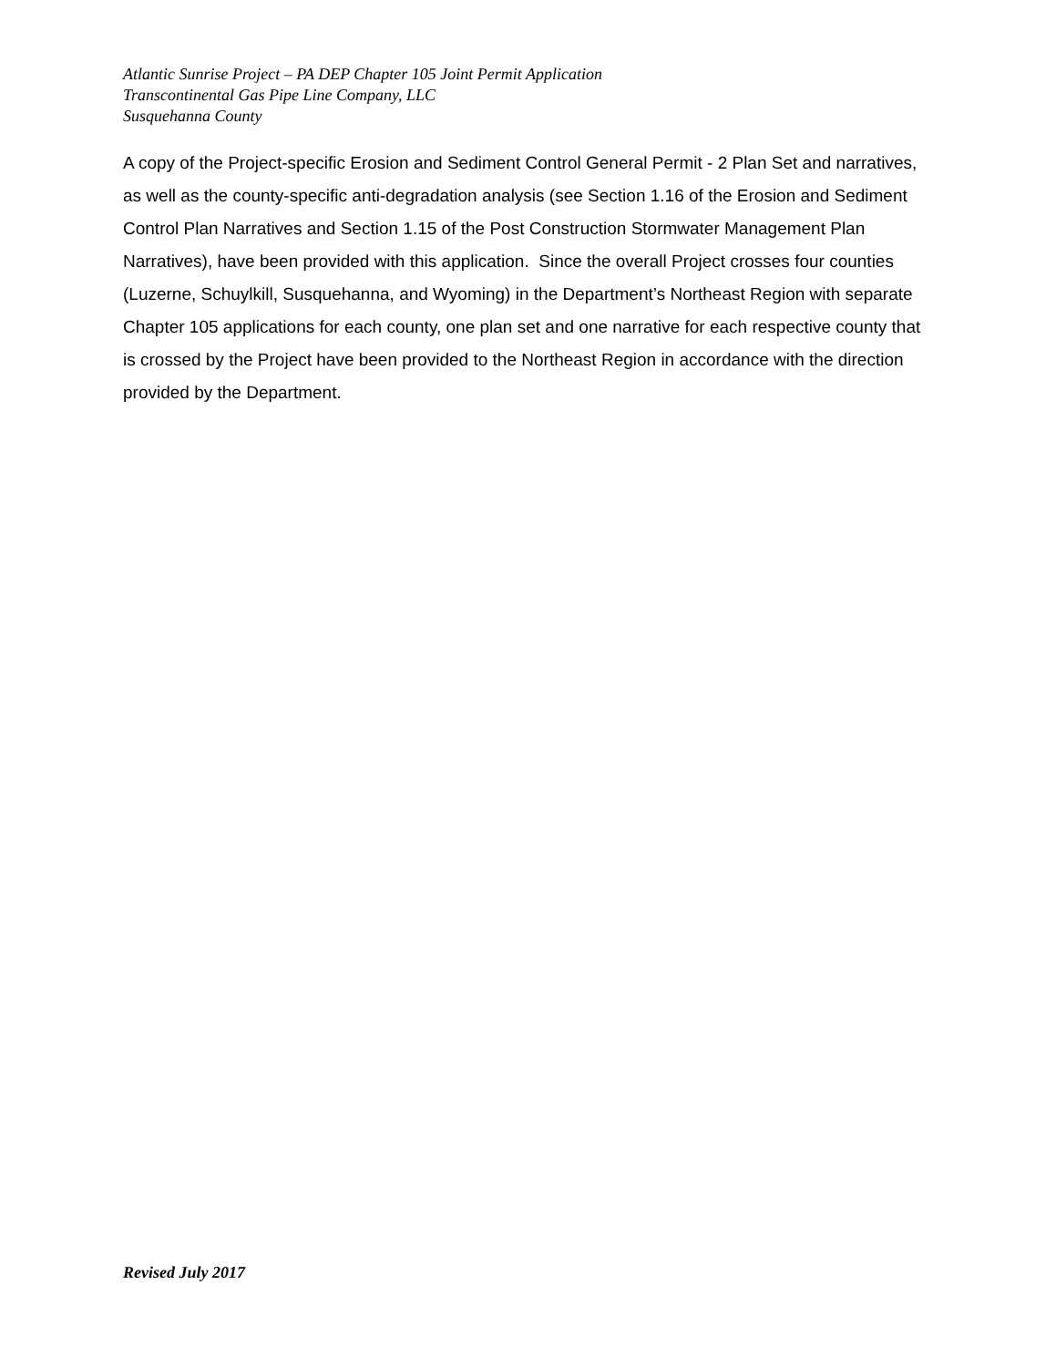Atlantic Sunrise Project – PA DEP Chapter 105 Joint Permit Application
Transcontinental Gas Pipe Line Company, LLC
Susquehanna County
A copy of the Project-specific Erosion and Sediment Control General Permit - 2 Plan Set and narratives, as well as the county-specific anti-degradation analysis (see Section 1.16 of the Erosion and Sediment Control Plan Narratives and Section 1.15 of the Post Construction Stormwater Management Plan Narratives), have been provided with this application. Since the overall Project crosses four counties (Luzerne, Schuylkill, Susquehanna, and Wyoming) in the Department’s Northeast Region with separate Chapter 105 applications for each county, one plan set and one narrative for each respective county that is crossed by the Project have been provided to the Northeast Region in accordance with the direction provided by the Department.
Revised July 2017